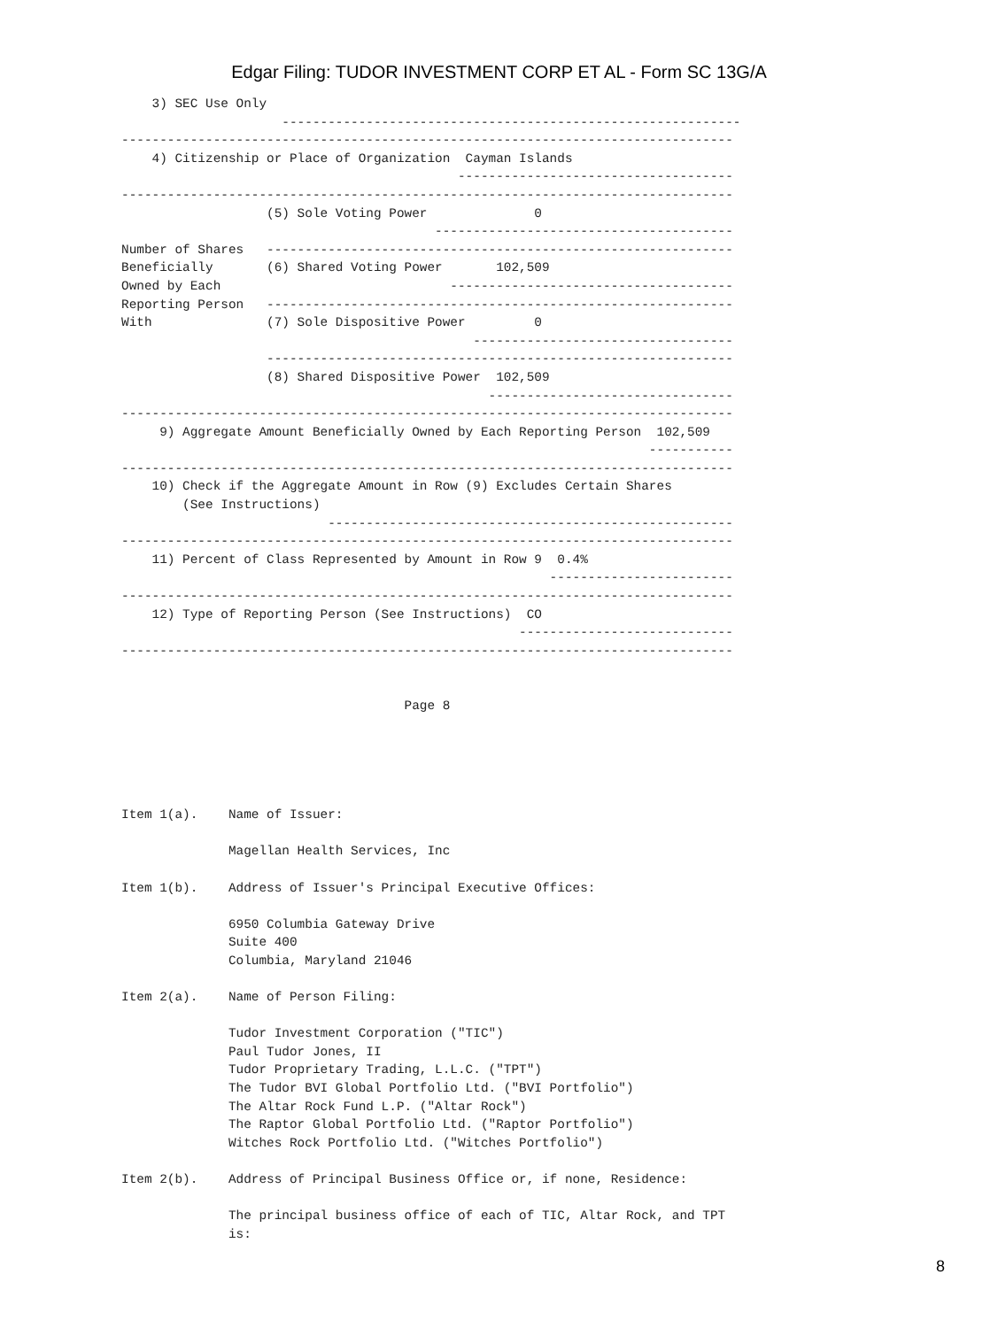Edgar Filing: TUDOR INVESTMENT CORP ET AL - Form SC 13G/A
    3) SEC Use Only
                     ------------------------------------------------------------
--------------------------------------------------------------------------------
    4) Citizenship or Place of Organization  Cayman Islands
                                            ------------------------------------
--------------------------------------------------------------------------------
                   (5) Sole Voting Power              0
                                         ---------------------------------------
Number of Shares   -------------------------------------------------------------
Beneficially       (6) Shared Voting Power       102,509
Owned by Each                              -------------------------------------
Reporting Person   -------------------------------------------------------------
With               (7) Sole Dispositive Power         0
                                              ----------------------------------
                   -------------------------------------------------------------
                   (8) Shared Dispositive Power  102,509
                                                --------------------------------
--------------------------------------------------------------------------------
     9) Aggregate Amount Beneficially Owned by Each Reporting Person  102,509
                                                                     -----------
--------------------------------------------------------------------------------
    10) Check if the Aggregate Amount in Row (9) Excludes Certain Shares
        (See Instructions)
                           -----------------------------------------------------
--------------------------------------------------------------------------------
    11) Percent of Class Represented by Amount in Row 9  0.4%
                                                        ------------------------
--------------------------------------------------------------------------------
    12) Type of Reporting Person (See Instructions)  CO
                                                    ----------------------------
--------------------------------------------------------------------------------


                                     Page 8





Item 1(a).    Name of Issuer:

              Magellan Health Services, Inc

Item 1(b).    Address of Issuer's Principal Executive Offices:

              6950 Columbia Gateway Drive
              Suite 400
              Columbia, Maryland 21046

Item 2(a).    Name of Person Filing:

              Tudor Investment Corporation ("TIC")
              Paul Tudor Jones, II
              Tudor Proprietary Trading, L.L.C. ("TPT")
              The Tudor BVI Global Portfolio Ltd. ("BVI Portfolio")
              The Altar Rock Fund L.P. ("Altar Rock")
              The Raptor Global Portfolio Ltd. ("Raptor Portfolio")
              Witches Rock Portfolio Ltd. ("Witches Portfolio")

Item 2(b).    Address of Principal Business Office or, if none, Residence:

              The principal business office of each of TIC, Altar Rock, and TPT
              is:
8